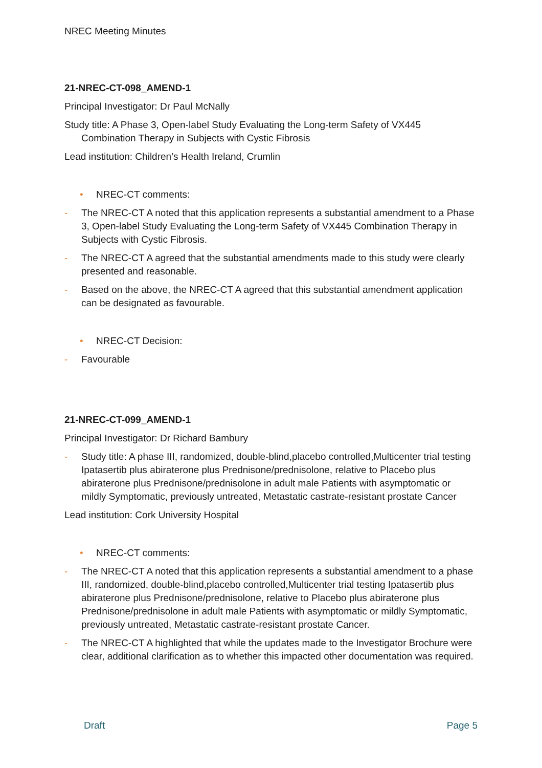NREC Meeting Minutes
21-NREC-CT-098_AMEND-1
Principal Investigator: Dr Paul McNally
Study title: A Phase 3, Open-label Study Evaluating the Long-term Safety of VX445 Combination Therapy in Subjects with Cystic Fibrosis
Lead institution: Children’s Health Ireland, Crumlin
• NREC-CT comments:
- The NREC-CT A noted that this application represents a substantial amendment to a Phase 3, Open-label Study Evaluating the Long-term Safety of VX445 Combination Therapy in Subjects with Cystic Fibrosis.
- The NREC-CT A agreed that the substantial amendments made to this study were clearly presented and reasonable.
- Based on the above, the NREC-CT A agreed that this substantial amendment application can be designated as favourable.
• NREC-CT Decision:
- Favourable
21-NREC-CT-099_AMEND-1
Principal Investigator: Dr Richard Bambury
- Study title: A phase III, randomized, double-blind,placebo controlled,Multicenter trial testing Ipatasertib plus abiraterone plus Prednisone/prednisolone, relative to Placebo plus abiraterone plus Prednisone/prednisolone in adult male Patients with asymptomatic or mildly Symptomatic, previously untreated, Metastatic castrate-resistant prostate Cancer
Lead institution: Cork University Hospital
• NREC-CT comments:
- The NREC-CT A noted that this application represents a substantial amendment to a phase III, randomized, double-blind,placebo controlled,Multicenter trial testing Ipatasertib plus abiraterone plus Prednisone/prednisolone, relative to Placebo plus abiraterone plus Prednisone/prednisolone in adult male Patients with asymptomatic or mildly Symptomatic, previously untreated, Metastatic castrate-resistant prostate Cancer.
- The NREC-CT A highlighted that while the updates made to the Investigator Brochure were clear, additional clarification as to whether this impacted other documentation was required.
Draft Page 5